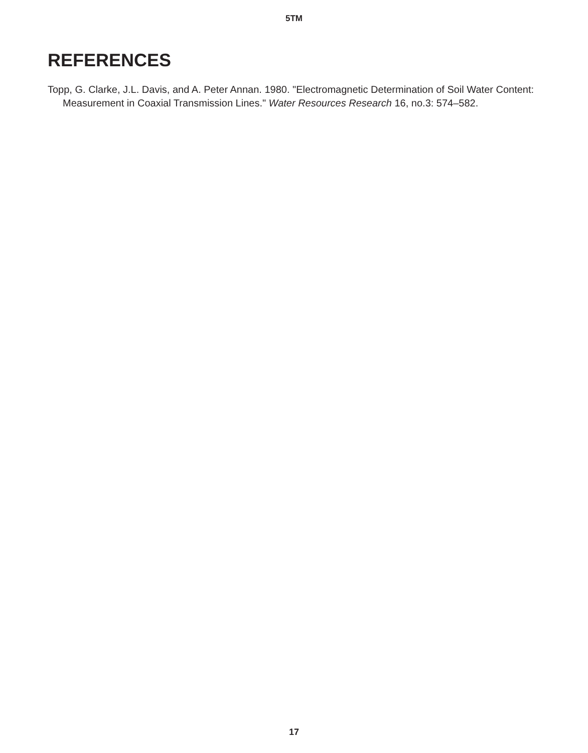5TM
REFERENCES
Topp, G. Clarke, J.L. Davis, and A. Peter Annan. 1980. "Electromagnetic Determination of Soil Water Content: Measurement in Coaxial Transmission Lines." Water Resources Research 16, no.3: 574–582.
17